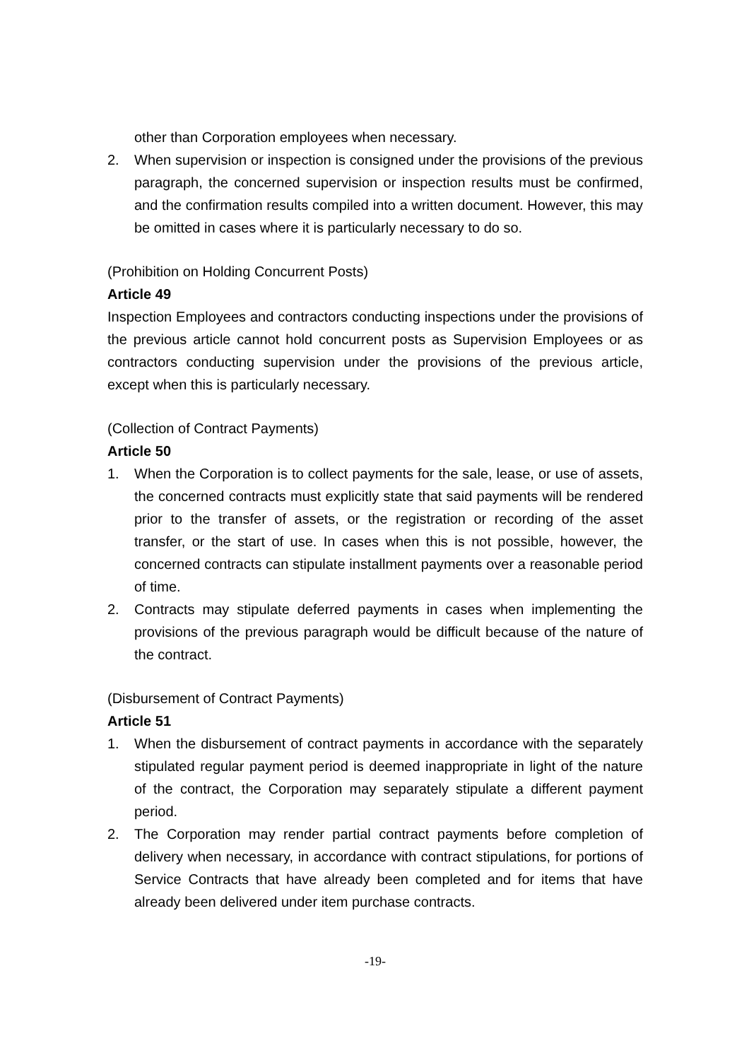other than Corporation employees when necessary.
2. When supervision or inspection is consigned under the provisions of the previous paragraph, the concerned supervision or inspection results must be confirmed, and the confirmation results compiled into a written document. However, this may be omitted in cases where it is particularly necessary to do so.
(Prohibition on Holding Concurrent Posts)
Article 49
Inspection Employees and contractors conducting inspections under the provisions of the previous article cannot hold concurrent posts as Supervision Employees or as contractors conducting supervision under the provisions of the previous article, except when this is particularly necessary.
(Collection of Contract Payments)
Article 50
1. When the Corporation is to collect payments for the sale, lease, or use of assets, the concerned contracts must explicitly state that said payments will be rendered prior to the transfer of assets, or the registration or recording of the asset transfer, or the start of use. In cases when this is not possible, however, the concerned contracts can stipulate installment payments over a reasonable period of time.
2. Contracts may stipulate deferred payments in cases when implementing the provisions of the previous paragraph would be difficult because of the nature of the contract.
(Disbursement of Contract Payments)
Article 51
1. When the disbursement of contract payments in accordance with the separately stipulated regular payment period is deemed inappropriate in light of the nature of the contract, the Corporation may separately stipulate a different payment period.
2. The Corporation may render partial contract payments before completion of delivery when necessary, in accordance with contract stipulations, for portions of Service Contracts that have already been completed and for items that have already been delivered under item purchase contracts.
-19-